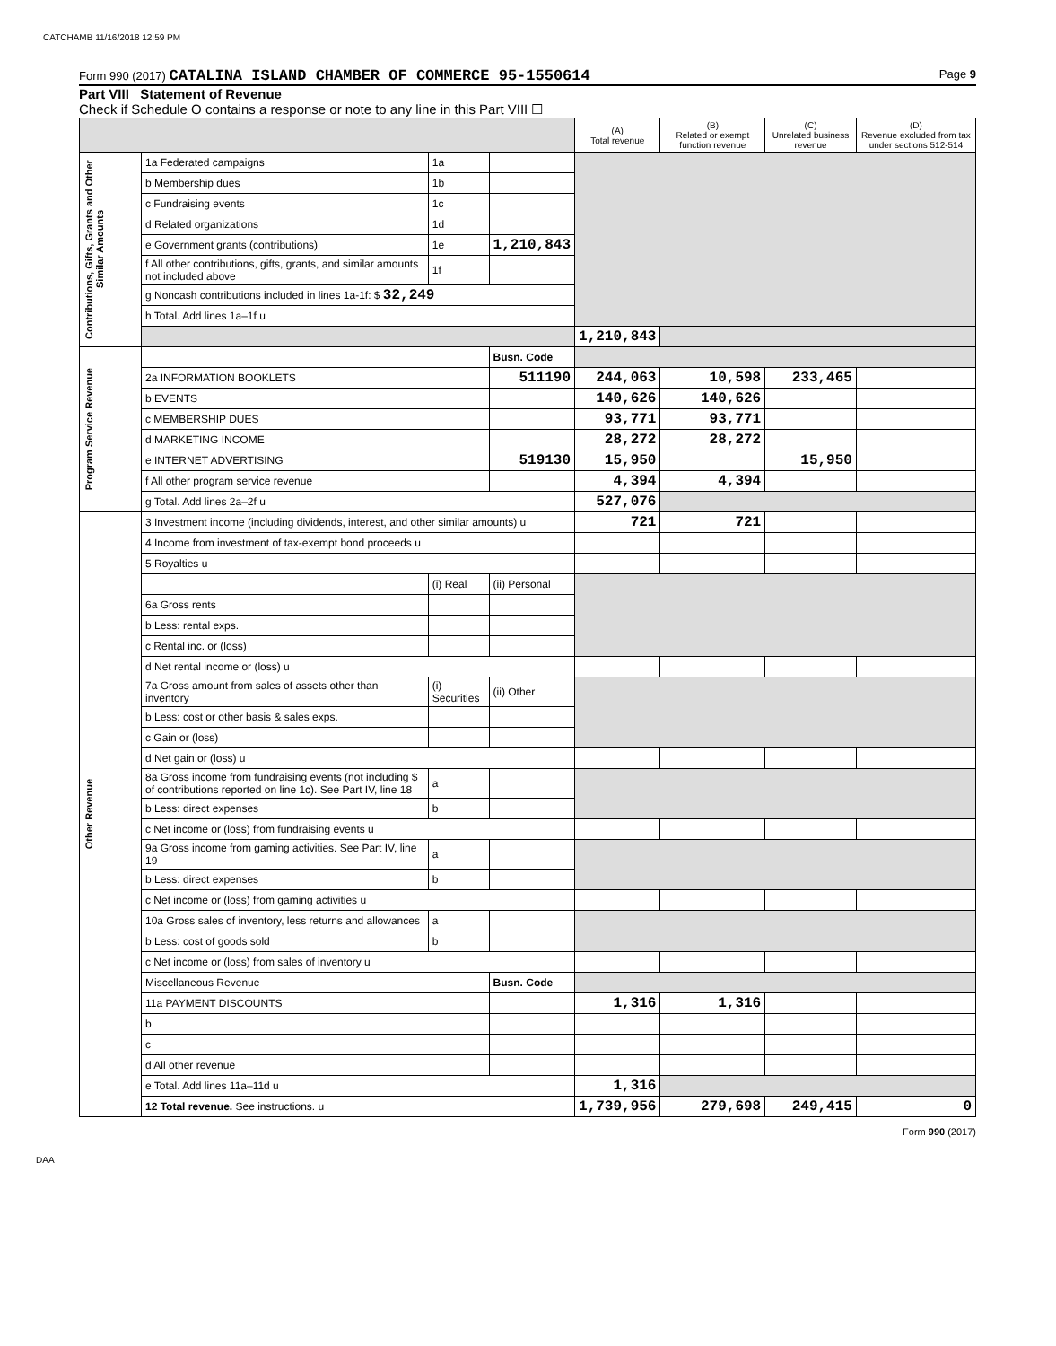CATCHAMB 11/16/2018 12:59 PM
Form 990 (2017) CATALINA ISLAND CHAMBER OF COMMERCE 95-1550614 Page 9
Part VIII Statement of Revenue
Check if Schedule O contains a response or note to any line in this Part VIII ☐
| | | | | (A) Total revenue | (B) Related or exempt function revenue | (C) Unrelated business revenue | (D) Revenue excluded from tax under sections 512-514 |
| --- | --- | --- | --- | --- | --- | --- | --- |
| Contributions, Gifts, Grants and Other Similar Amounts | 1a Federated campaigns | 1a | | | | | |
| | b Membership dues | 1b | | | | | |
| | c Fundraising events | 1c | | | | | |
| | d Related organizations | 1d | | | | | |
| | e Government grants (contributions) | 1e | 1,210,843 | | | | |
| | f All other contributions, gifts, grants, and similar amounts not included above | 1f | | | | | |
| | g Noncash contributions included in lines 1a-1f: $ 32,249 | | | | | | |
| | h Total. Add lines 1a–1f u | | | | | | |
| | | | | 1,210,843 | | | |
| Program Service Revenue | | | Busn. Code | | | | |
| | 2a INFORMATION BOOKLETS | | 511190 | 244,063 | 10,598 | 233,465 | |
| | b EVENTS | | | 140,626 | 140,626 | | |
| | c MEMBERSHIP DUES | | | 93,771 | 93,771 | | |
| | d MARKETING INCOME | | | 28,272 | 28,272 | | |
| | e INTERNET ADVERTISING | | 519130 | 15,950 | | 15,950 | |
| | f All other program service revenue | | | 4,394 | 4,394 | | |
| | g Total. Add lines 2a–2f u | | | 527,076 | | | |
| Other Revenue | 3 Investment income (including dividends, interest, and other similar amounts) u | | | 721 | 721 | | |
| | 4 Income from investment of tax-exempt bond proceeds u | | | | | | |
| | 5 Royalties u | | | | | | |
| | | (i) Real | (ii) Personal | | | | |
| | 6a Gross rents | | | | | | |
| | b Less: rental exps. | | | | | | |
| | c Rental inc. or (loss) | | | | | | |
| | d Net rental income or (loss) u | | | | | | |
| | 7a Gross amount from sales of assets other than inventory | (i) Securities | (ii) Other | | | | |
| | b Less: cost or other basis & sales exps. | | | | | | |
| | c Gain or (loss) | | | | | | |
| | d Net gain or (loss) u | | | | | | |
| | 8a Gross income from fundraising events (not including $ of contributions reported on line 1c). See Part IV, line 18 | a | | | | | |
| | b Less: direct expenses | b | | | | | |
| | c Net income or (loss) from fundraising events u | | | | | | |
| | 9a Gross income from gaming activities. See Part IV, line 19 | a | | | | | |
| | b Less: direct expenses | b | | | | | |
| | c Net income or (loss) from gaming activities u | | | | | | |
| | 10a Gross sales of inventory, less returns and allowances | a | | | | | |
| | b Less: cost of goods sold | b | | | | | |
| | c Net income or (loss) from sales of inventory u | | | | | | |
| | Miscellaneous Revenue | | Busn. Code | | | | |
| | 11a PAYMENT DISCOUNTS | | | 1,316 | 1,316 | | |
| | b | | | | | | |
| | c | | | | | | |
| | d All other revenue | | | | | | |
| | e Total. Add lines 11a–11d u | | | 1,316 | | | |
| | 12 Total revenue. See instructions. u | | | 1,739,956 | 279,698 | 249,415 | 0 |
Form 990 (2017)
DAA